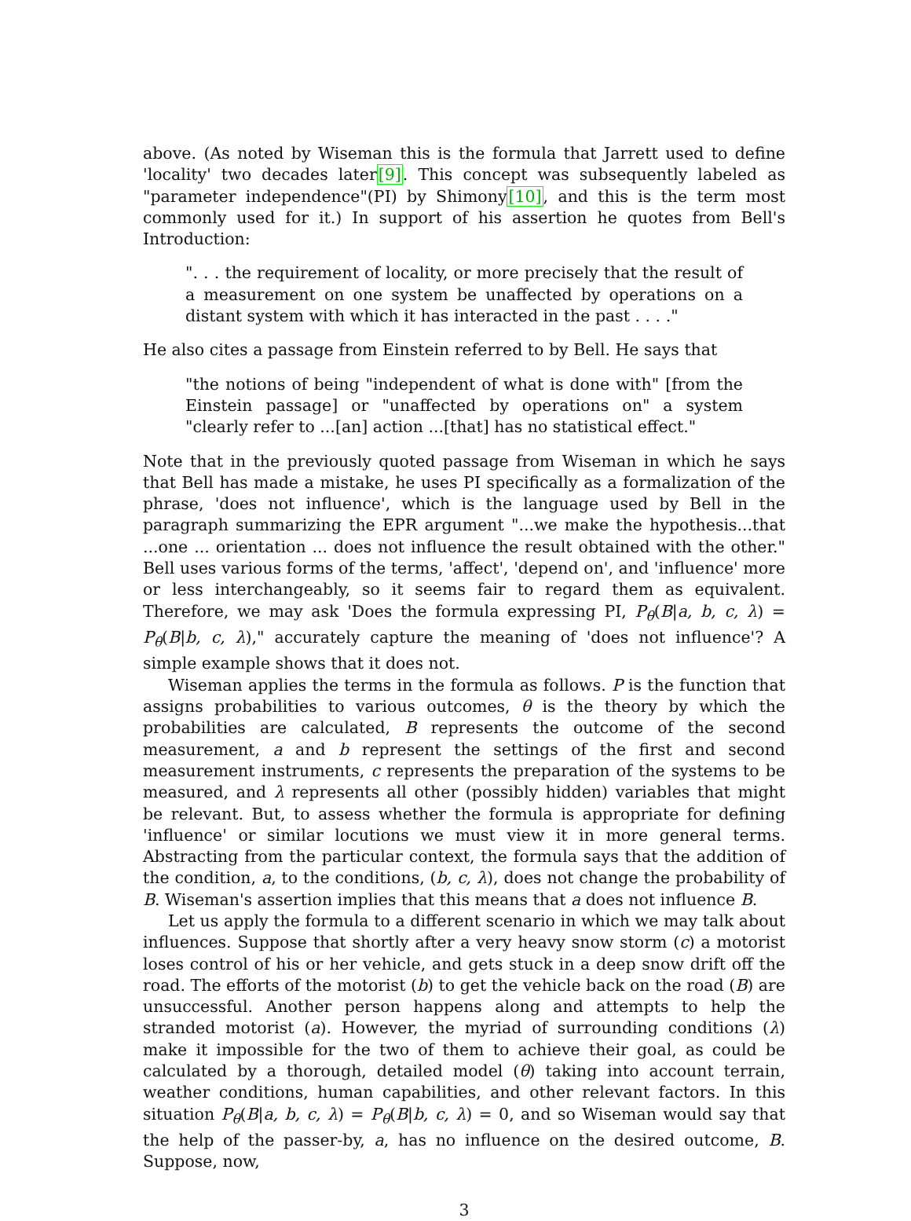above. (As noted by Wiseman this is the formula that Jarrett used to define 'locality' two decades later[9]. This concept was subsequently labeled as "parameter independence"(PI) by Shimony[10], and this is the term most commonly used for it.) In support of his assertion he quotes from Bell's Introduction:
". . . the requirement of locality, or more precisely that the result of a measurement on one system be unaffected by operations on a distant system with which it has interacted in the past . . . ."
He also cites a passage from Einstein referred to by Bell. He says that
"the notions of being "independent of what is done with" [from the Einstein passage] or "unaffected by operations on" a system "clearly refer to ...[an] action ...[that] has no statistical effect."
Note that in the previously quoted passage from Wiseman in which he says that Bell has made a mistake, he uses PI specifically as a formalization of the phrase, 'does not influence', which is the language used by Bell in the paragraph summarizing the EPR argument "...we make the hypothesis...that ...one ... orientation ... does not influence the result obtained with the other." Bell uses various forms of the terms, 'affect', 'depend on', and 'influence' more or less interchangeably, so it seems fair to regard them as equivalent. Therefore, we may ask 'Does the formula expressing PI, P<sub>θ</sub>(B|a, b, c, λ) = P<sub>θ</sub>(B|b, c, λ)," accurately capture the meaning of 'does not influence'? A simple example shows that it does not.
Wiseman applies the terms in the formula as follows. P is the function that assigns probabilities to various outcomes, θ is the theory by which the probabilities are calculated, B represents the outcome of the second measurement, a and b represent the settings of the first and second measurement instruments, c represents the preparation of the systems to be measured, and λ represents all other (possibly hidden) variables that might be relevant. But, to assess whether the formula is appropriate for defining 'influence' or similar locutions we must view it in more general terms. Abstracting from the particular context, the formula says that the addition of the condition, a, to the conditions, (b, c, λ), does not change the probability of B. Wiseman's assertion implies that this means that a does not influence B.
Let us apply the formula to a different scenario in which we may talk about influences. Suppose that shortly after a very heavy snow storm (c) a motorist loses control of his or her vehicle, and gets stuck in a deep snow drift off the road. The efforts of the motorist (b) to get the vehicle back on the road (B) are unsuccessful. Another person happens along and attempts to help the stranded motorist (a). However, the myriad of surrounding conditions (λ) make it impossible for the two of them to achieve their goal, as could be calculated by a thorough, detailed model (θ) taking into account terrain, weather conditions, human capabilities, and other relevant factors. In this situation P<sub>θ</sub>(B|a, b, c, λ) = P<sub>θ</sub>(B|b, c, λ) = 0, and so Wiseman would say that the help of the passer-by, a, has no influence on the desired outcome, B. Suppose, now,
3